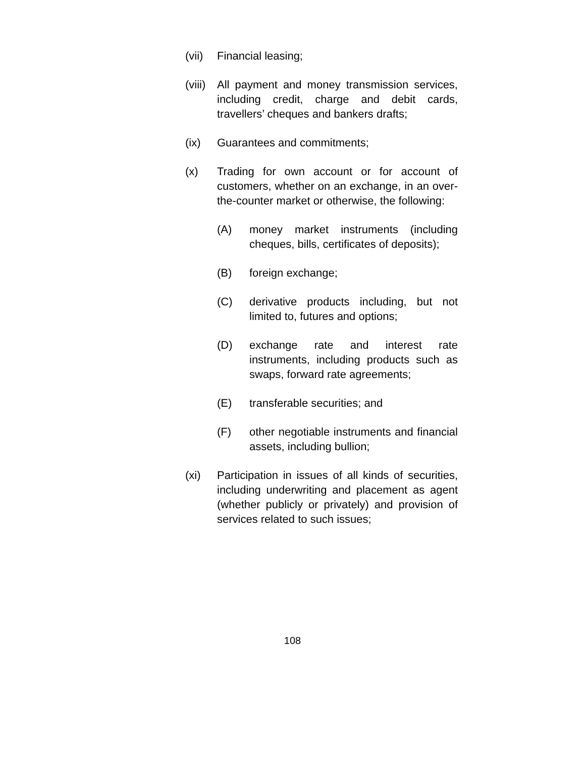(vii)
Financial leasing;
(viii)
All payment and money transmission services, including credit, charge and debit cards, travellers’ cheques and bankers drafts;
(ix) Guarantees and commitments;
(x) Trading for own account or for account of customers, whether on an exchange, in an over-the-counter market or otherwise, the following:
(A) money market instruments (including cheques, bills, certificates of deposits);
(B) foreign exchange;
(C) derivative products including, but not limited to, futures and options;
(D) exchange rate and interest rate instruments, including products such as swaps, forward rate agreements;
(E) transferable securities; and
(F) other negotiable instruments and financial assets, including bullion;
(xi) Participation in issues of all kinds of securities, including underwriting and placement as agent (whether publicly or privately) and provision of services related to such issues;
108